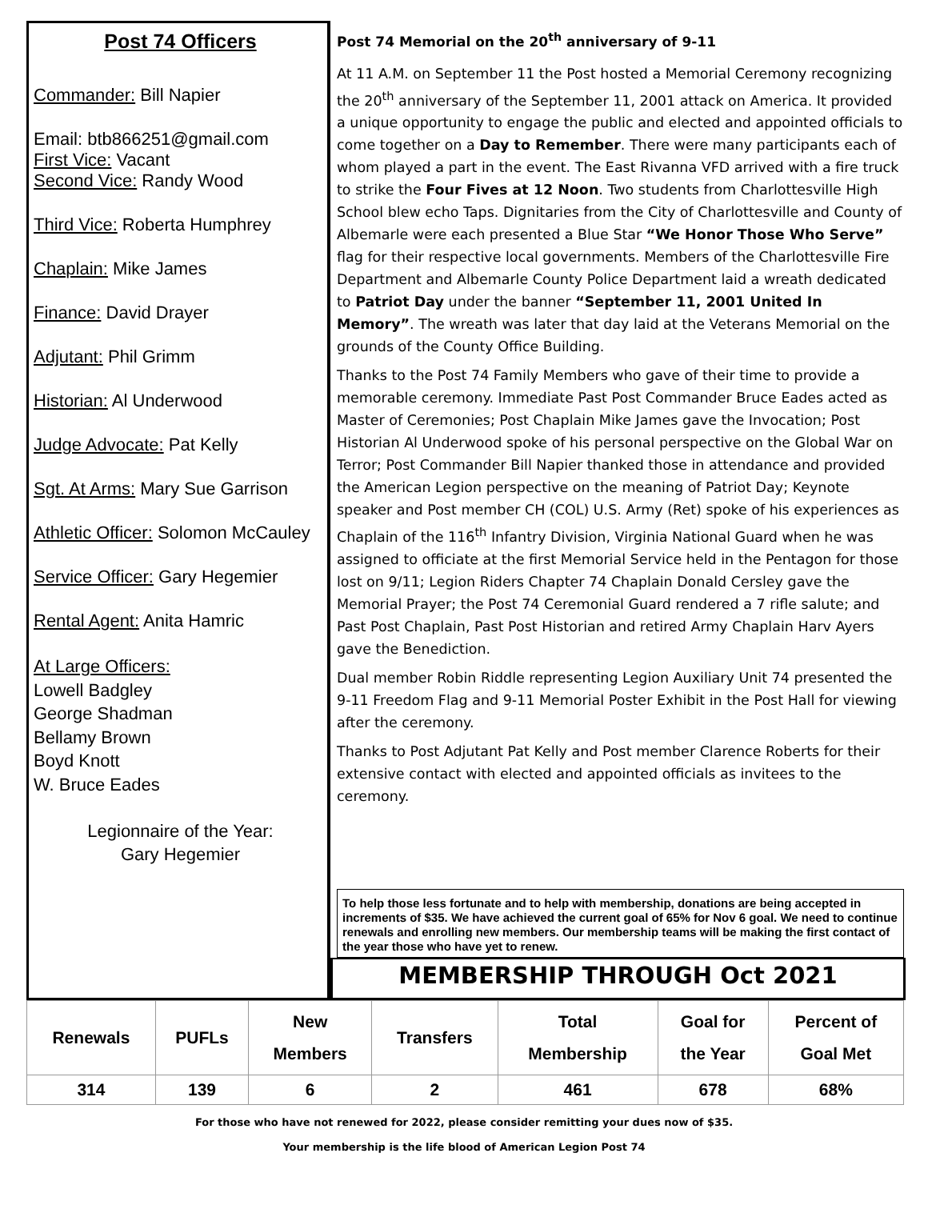Post 74 Officers
Commander: Bill Napier
Email: btb866251@gmail.com
First Vice: Vacant
Second Vice: Randy Wood
Third Vice: Roberta Humphrey
Chaplain: Mike James
Finance: David Drayer
Adjutant: Phil Grimm
Historian: Al Underwood
Judge Advocate: Pat Kelly
Sgt. At Arms: Mary Sue Garrison
Athletic Officer: Solomon McCauley
Service Officer: Gary Hegemier
Rental Agent: Anita Hamric
At Large Officers:
Lowell Badgley
George Shadman
Bellamy Brown
Boyd Knott
W. Bruce Eades
Legionnaire of the Year:
Gary Hegemier
Post 74 Memorial on the 20<sup>th</sup> anniversary of 9-11
At 11 A.M. on September 11 the Post hosted a Memorial Ceremony recognizing the 20<sup>th</sup> anniversary of the September 11, 2001 attack on America. It provided a unique opportunity to engage the public and elected and appointed officials to come together on a Day to Remember. There were many participants each of whom played a part in the event. The East Rivanna VFD arrived with a fire truck to strike the Four Fives at 12 Noon. Two students from Charlottesville High School blew echo Taps. Dignitaries from the City of Charlottesville and County of Albemarle were each presented a Blue Star “We Honor Those Who Serve” flag for their respective local governments. Members of the Charlottesville Fire Department and Albemarle County Police Department laid a wreath dedicated to Patriot Day under the banner “September 11, 2001 United In Memory”. The wreath was later that day laid at the Veterans Memorial on the grounds of the County Office Building.
Thanks to the Post 74 Family Members who gave of their time to provide a memorable ceremony. Immediate Past Post Commander Bruce Eades acted as Master of Ceremonies; Post Chaplain Mike James gave the Invocation; Post Historian Al Underwood spoke of his personal perspective on the Global War on Terror; Post Commander Bill Napier thanked those in attendance and provided the American Legion perspective on the meaning of Patriot Day; Keynote speaker and Post member CH (COL) U.S. Army (Ret) spoke of his experiences as Chaplain of the 116<sup>th</sup> Infantry Division, Virginia National Guard when he was assigned to officiate at the first Memorial Service held in the Pentagon for those lost on 9/11; Legion Riders Chapter 74 Chaplain Donald Cersley gave the Memorial Prayer; the Post 74 Ceremonial Guard rendered a 7 rifle salute; and Past Post Chaplain, Past Post Historian and retired Army Chaplain Harv Ayers gave the Benediction.
Dual member Robin Riddle representing Legion Auxiliary Unit 74 presented the 9-11 Freedom Flag and 9-11 Memorial Poster Exhibit in the Post Hall for viewing after the ceremony.
Thanks to Post Adjutant Pat Kelly and Post member Clarence Roberts for their extensive contact with elected and appointed officials as invitees to the ceremony.
To help those less fortunate and to help with membership, donations are being accepted in increments of $35. We have achieved the current goal of 65% for Nov 6 goal. We need to continue renewals and enrolling new members. Our membership teams will be making the first contact of the year those who have yet to renew.
MEMBERSHIP THROUGH Oct 2021
| Renewals | PUFLs | New Members | Transfers | Total Membership | Goal for the Year | Percent of Goal Met |
| --- | --- | --- | --- | --- | --- | --- |
| 314 | 139 | 6 | 2 | 461 | 678 | 68% |
For those who have not renewed for 2022, please consider remitting your dues now of $35.
Your membership is the life blood of American Legion Post 74